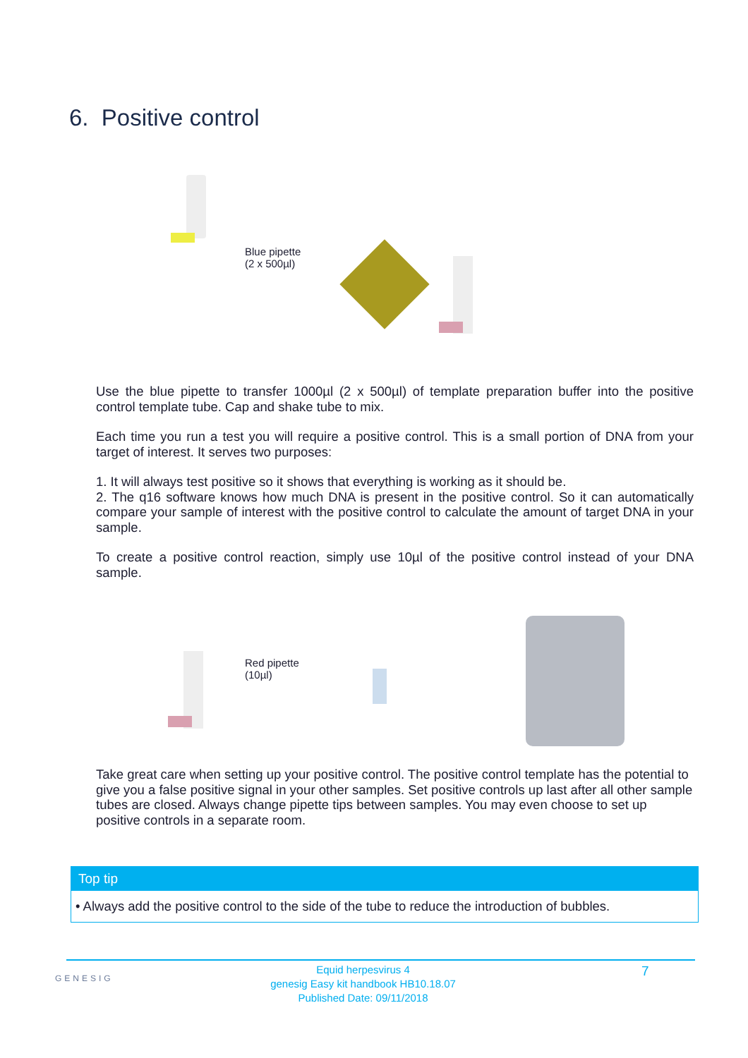6. Positive control
Blue pipette
(2 x 500µl)
Use the blue pipette to transfer 1000µl (2 x 500µl) of template preparation buffer into the positive control template tube. Cap and shake tube to mix.
Each time you run a test you will require a positive control. This is a small portion of DNA from your target of interest. It serves two purposes:
1. It will always test positive so it shows that everything is working as it should be.
2. The q16 software knows how much DNA is present in the positive control. So it can automatically compare your sample of interest with the positive control to calculate the amount of target DNA in your sample.
To create a positive control reaction, simply use 10µl of the positive control instead of your DNA sample.
Red pipette
(10µl)
Take great care when setting up your positive control. The positive control template has the potential to give you a false positive signal in your other samples. Set positive controls up last after all other sample tubes are closed. Always change pipette tips between samples. You may even choose to set up positive controls in a separate room.
Top tip
• Always add the positive control to the side of the tube to reduce the introduction of bubbles.
GENESIG
Equid herpesvirus 4
genesig Easy kit handbook HB10.18.07
Published Date: 09/11/2018
7